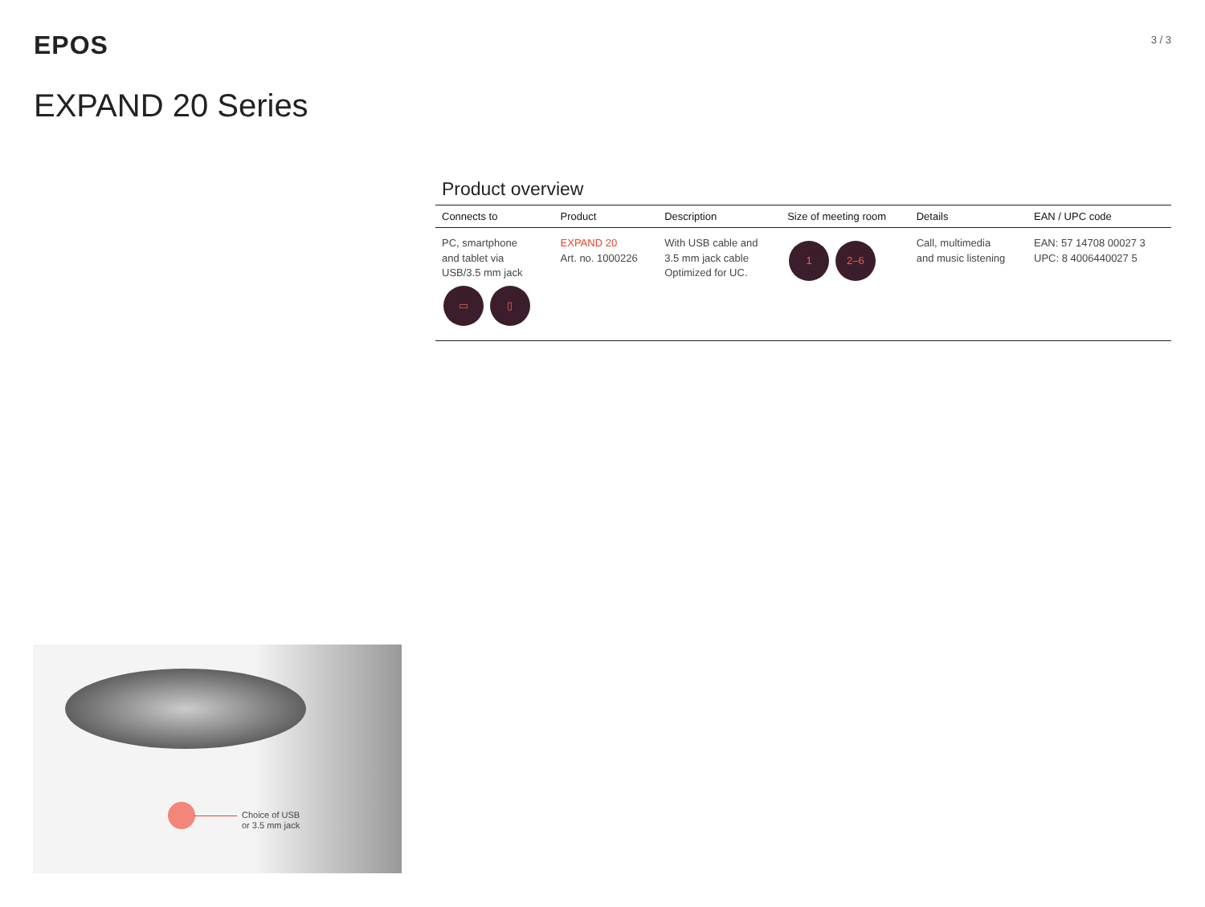EPOS
3 / 3
EXPAND 20 Series
Product overview
| Connects to | Product | Description | Size of meeting room | Details | EAN / UPC code |
| --- | --- | --- | --- | --- | --- |
| PC, smartphone and tablet via USB/3.5 mm jack ▭ ▯ | EXPAND 20 Art. no. 1000226 | With USB cable and 3.5 mm jack cable Optimized for UC. | 1 2–6 | Call, multimedia and music listening | EAN: 57 14708 00027 3 UPC: 8 4006440027 5 |
Choice of USB
or 3.5 mm jack